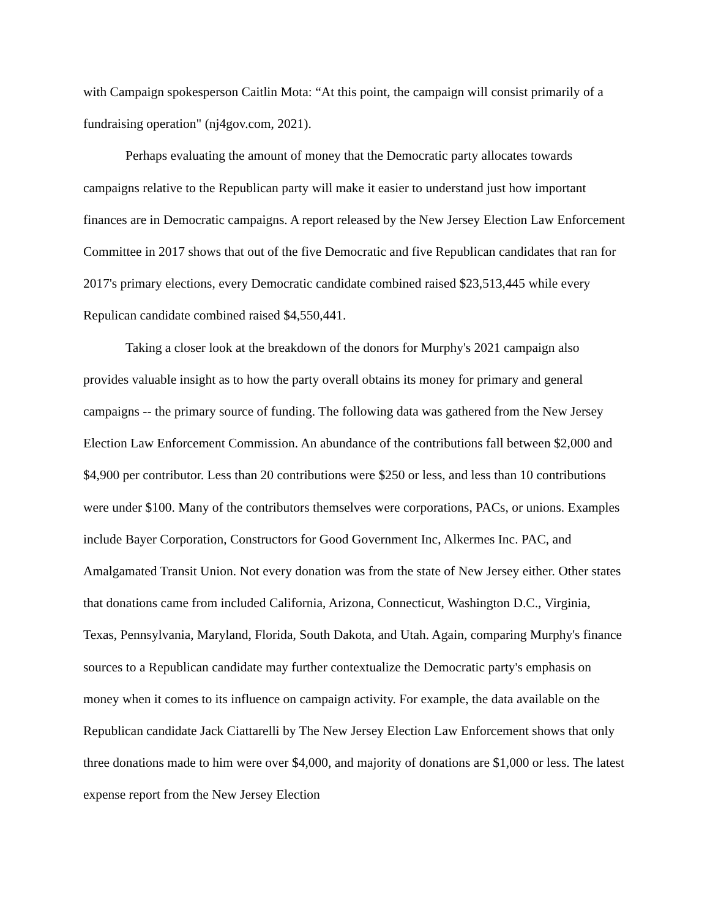with Campaign spokesperson Caitlin Mota: “At this point, the campaign will consist primarily of a fundraising operation" (nj4gov.com, 2021).
Perhaps evaluating the amount of money that the Democratic party allocates towards campaigns relative to the Republican party will make it easier to understand just how important finances are in Democratic campaigns. A report released by the New Jersey Election Law Enforcement Committee in 2017 shows that out of the five Democratic and five Republican candidates that ran for 2017's primary elections, every Democratic candidate combined raised $23,513,445 while every Repulican candidate combined raised $4,550,441.
Taking a closer look at the breakdown of the donors for Murphy's 2021 campaign also provides valuable insight as to how the party overall obtains its money for primary and general campaigns -- the primary source of funding. The following data was gathered from the New Jersey Election Law Enforcement Commission. An abundance of the contributions fall between $2,000 and $4,900 per contributor. Less than 20 contributions were $250 or less, and less than 10 contributions were under $100. Many of the contributors themselves were corporations, PACs, or unions. Examples include Bayer Corporation, Constructors for Good Government Inc, Alkermes Inc. PAC, and Amalgamated Transit Union. Not every donation was from the state of New Jersey either. Other states that donations came from included California, Arizona, Connecticut, Washington D.C., Virginia, Texas, Pennsylvania, Maryland, Florida, South Dakota, and Utah. Again, comparing Murphy's finance sources to a Republican candidate may further contextualize the Democratic party's emphasis on money when it comes to its influence on campaign activity. For example, the data available on the Republican candidate Jack Ciattarelli by The New Jersey Election Law Enforcement shows that only three donations made to him were over $4,000, and majority of donations are $1,000 or less. The latest expense report from the New Jersey Election